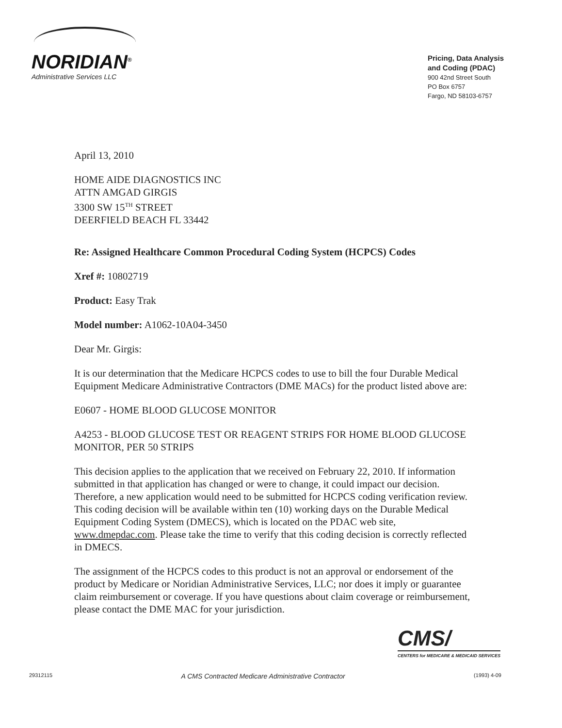NORIDIAN<sup>®</sup>
Administrative Services LLC
Pricing, Data Analysis
and Coding (PDAC)
900 42nd Street South
PO Box 6757
Fargo, ND 58103-6757
April 13, 2010
HOME AIDE DIAGNOSTICS INC
ATTN AMGAD GIRGIS
3300 SW 15<sup>TH</sup> STREET
DEERFIELD BEACH FL 33442
Re: Assigned Healthcare Common Procedural Coding System (HCPCS) Codes
Xref #: 10802719
Product: Easy Trak
Model number: A1062-10A04-3450
Dear Mr. Girgis:
It is our determination that the Medicare HCPCS codes to use to bill the four Durable Medical Equipment Medicare Administrative Contractors (DME MACs) for the product listed above are:
E0607 - HOME BLOOD GLUCOSE MONITOR
A4253 - BLOOD GLUCOSE TEST OR REAGENT STRIPS FOR HOME BLOOD GLUCOSE MONITOR, PER 50 STRIPS
This decision applies to the application that we received on February 22, 2010. If information submitted in that application has changed or were to change, it could impact our decision. Therefore, a new application would need to be submitted for HCPCS coding verification review. This coding decision will be available within ten (10) working days on the Durable Medical Equipment Coding System (DMECS), which is located on the PDAC web site, www.dmepdac.com. Please take the time to verify that this coding decision is correctly reflected in DMECS.
The assignment of the HCPCS codes to this product is not an approval or endorsement of the product by Medicare or Noridian Administrative Services, LLC; nor does it imply or guarantee claim reimbursement or coverage. If you have questions about claim coverage or reimbursement, please contact the DME MAC for your jurisdiction.
CMS/
CENTERS for MEDICARE & MEDICAID SERVICES
29312115 A CMS Contracted Medicare Administrative Contractor (1993) 4-09